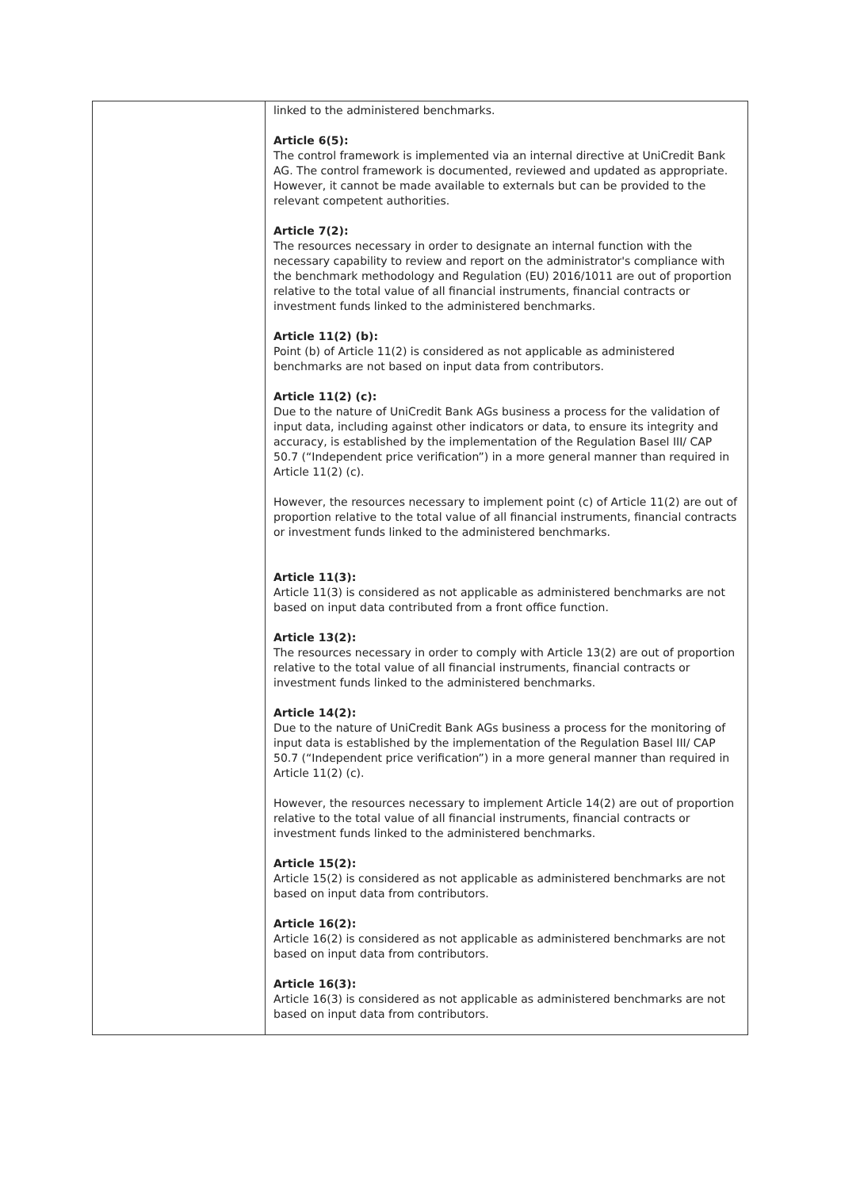| | linked to the administered benchmarks. Article 6(5): The control framework is implemented via an internal directive at UniCredit Bank AG. The control framework is documented, reviewed and updated as appropriate. However, it cannot be made available to externals but can be provided to the relevant competent authorities. Article 7(2): The resources necessary in order to designate an internal function with the necessary capability to review and report on the administrator's compliance with the benchmark methodology and Regulation (EU) 2016/1011 are out of proportion relative to the total value of all financial instruments, financial contracts or investment funds linked to the administered benchmarks. Article 11(2) (b): Point (b) of Article 11(2) is considered as not applicable as administered benchmarks are not based on input data from contributors. Article 11(2) (c): Due to the nature of UniCredit Bank AGs business a process for the validation of input data, including against other indicators or data, to ensure its integrity and accuracy, is established by the implementation of the Regulation Basel III/ CAP 50.7 (“Independent price verification”) in a more general manner than required in Article 11(2) (c). However, the resources necessary to implement point (c) of Article 11(2) are out of proportion relative to the total value of all financial instruments, financial contracts or investment funds linked to the administered benchmarks. Article 11(3): Article 11(3) is considered as not applicable as administered benchmarks are not based on input data contributed from a front office function. Article 13(2): The resources necessary in order to comply with Article 13(2) are out of proportion relative to the total value of all financial instruments, financial contracts or investment funds linked to the administered benchmarks. Article 14(2): Due to the nature of UniCredit Bank AGs business a process for the monitoring of input data is established by the implementation of the Regulation Basel III/ CAP 50.7 (“Independent price verification”) in a more general manner than required in Article 11(2) (c). However, the resources necessary to implement Article 14(2) are out of proportion relative to the total value of all financial instruments, financial contracts or investment funds linked to the administered benchmarks. Article 15(2): Article 15(2) is considered as not applicable as administered benchmarks are not based on input data from contributors. Article 16(2): Article 16(2) is considered as not applicable as administered benchmarks are not based on input data from contributors. Article 16(3): Article 16(3) is considered as not applicable as administered benchmarks are not based on input data from contributors. |